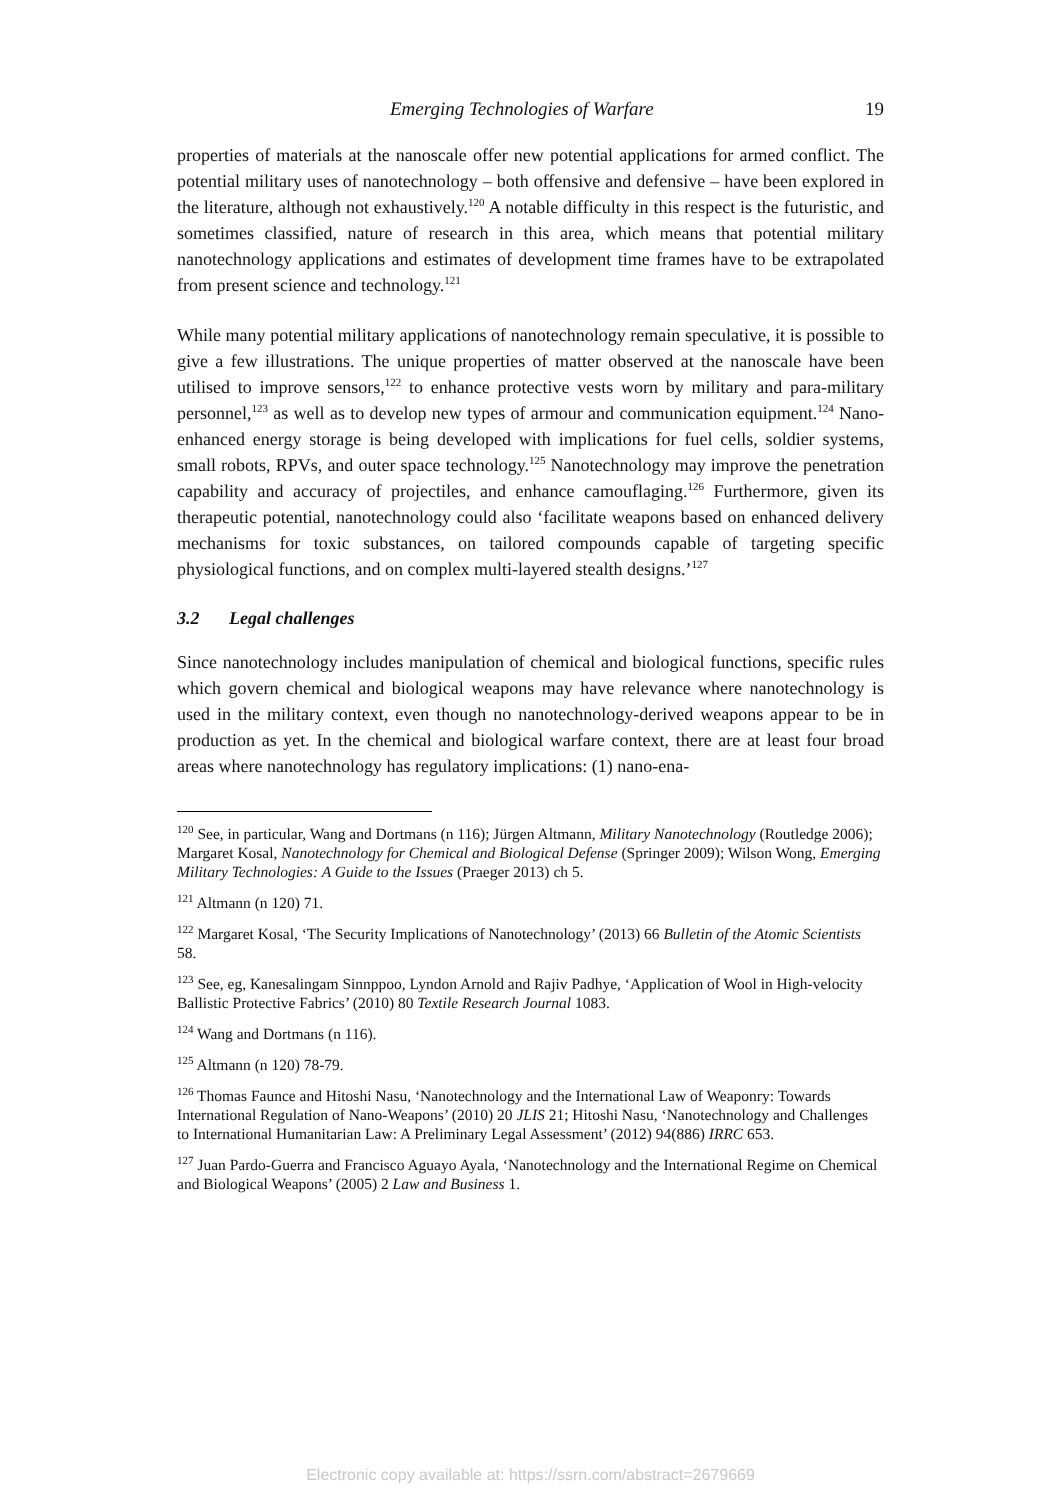Emerging Technologies of Warfare 19
properties of materials at the nanoscale offer new potential applications for armed conflict. The potential military uses of nanotechnology – both offensive and defensive – have been explored in the literature, although not exhaustively.<sup>120</sup> A notable difficulty in this respect is the futuristic, and sometimes classified, nature of research in this area, which means that potential military nanotechnology applications and estimates of development time frames have to be extrapolated from present science and technology.<sup>121</sup>
While many potential military applications of nanotechnology remain speculative, it is possible to give a few illustrations. The unique properties of matter observed at the nanoscale have been utilised to improve sensors,<sup>122</sup> to enhance protective vests worn by military and para-military personnel,<sup>123</sup> as well as to develop new types of armour and communication equipment.<sup>124</sup> Nano-enhanced energy storage is being developed with implications for fuel cells, soldier systems, small robots, RPVs, and outer space technology.<sup>125</sup> Nanotechnology may improve the penetration capability and accuracy of projectiles, and enhance camouflaging.<sup>126</sup> Furthermore, given its therapeutic potential, nanotechnology could also ‘facilitate weapons based on enhanced delivery mechanisms for toxic substances, on tailored compounds capable of targeting specific physiological functions, and on complex multi-layered stealth designs.’<sup>127</sup>
3.2 Legal challenges
Since nanotechnology includes manipulation of chemical and biological functions, specific rules which govern chemical and biological weapons may have relevance where nanotechnology is used in the military context, even though no nanotechnology-derived weapons appear to be in production as yet. In the chemical and biological warfare context, there are at least four broad areas where nanotechnology has regulatory implications: (1) nano-ena-
<sup>120</sup> See, in particular, Wang and Dortmans (n 116); Jürgen Altmann, Military Nanotechnology (Routledge 2006); Margaret Kosal, Nanotechnology for Chemical and Biological Defense (Springer 2009); Wilson Wong, Emerging Military Technologies: A Guide to the Issues (Praeger 2013) ch 5.
<sup>121</sup> Altmann (n 120) 71.
<sup>122</sup> Margaret Kosal, ‘The Security Implications of Nanotechnology’ (2013) 66 Bulletin of the Atomic Scientists 58.
<sup>123</sup> See, eg, Kanesalingam Sinnppoo, Lyndon Arnold and Rajiv Padhye, ‘Application of Wool in High-velocity Ballistic Protective Fabrics’ (2010) 80 Textile Research Journal 1083.
<sup>124</sup> Wang and Dortmans (n 116).
<sup>125</sup> Altmann (n 120) 78-79.
<sup>126</sup> Thomas Faunce and Hitoshi Nasu, ‘Nanotechnology and the International Law of Weaponry: Towards International Regulation of Nano-Weapons’ (2010) 20 JLIS 21; Hitoshi Nasu, ‘Nanotechnology and Challenges to International Humanitarian Law: A Preliminary Legal Assessment’ (2012) 94(886) IRRC 653.
<sup>127</sup> Juan Pardo-Guerra and Francisco Aguayo Ayala, ‘Nanotechnology and the International Regime on Chemical and Biological Weapons’ (2005) 2 Law and Business 1.
Electronic copy available at: https://ssrn.com/abstract=2679669